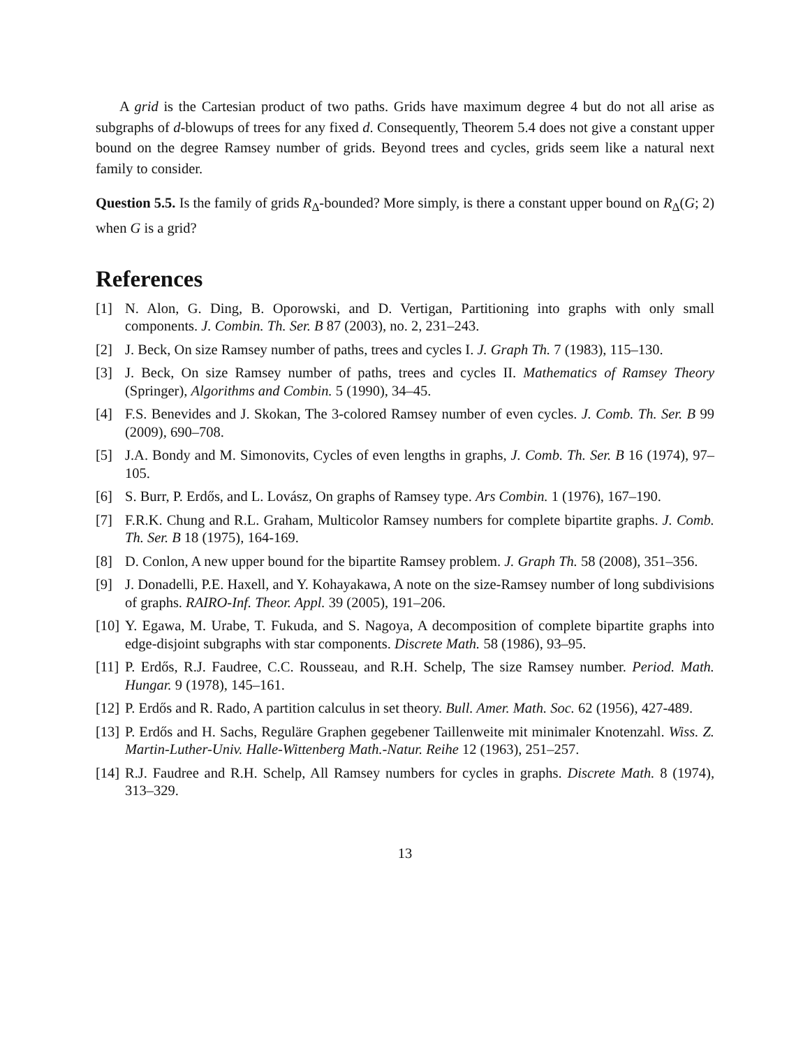A grid is the Cartesian product of two paths. Grids have maximum degree 4 but do not all arise as subgraphs of d-blowups of trees for any fixed d. Consequently, Theorem 5.4 does not give a constant upper bound on the degree Ramsey number of grids. Beyond trees and cycles, grids seem like a natural next family to consider.
Question 5.5. Is the family of grids R<sub>Δ</sub>-bounded? More simply, is there a constant upper bound on R<sub>Δ</sub>(G; 2) when G is a grid?
References
[1] N. Alon, G. Ding, B. Oporowski, and D. Vertigan, Partitioning into graphs with only small components. J. Combin. Th. Ser. B 87 (2003), no. 2, 231–243.
[2] J. Beck, On size Ramsey number of paths, trees and cycles I. J. Graph Th. 7 (1983), 115–130.
[3] J. Beck, On size Ramsey number of paths, trees and cycles II. Mathematics of Ramsey Theory (Springer), Algorithms and Combin. 5 (1990), 34–45.
[4] F.S. Benevides and J. Skokan, The 3-colored Ramsey number of even cycles. J. Comb. Th. Ser. B 99 (2009), 690–708.
[5] J.A. Bondy and M. Simonovits, Cycles of even lengths in graphs, J. Comb. Th. Ser. B 16 (1974), 97–105.
[6] S. Burr, P. Erdős, and L. Lovász, On graphs of Ramsey type. Ars Combin. 1 (1976), 167–190.
[7] F.R.K. Chung and R.L. Graham, Multicolor Ramsey numbers for complete bipartite graphs. J. Comb. Th. Ser. B 18 (1975), 164-169.
[8] D. Conlon, A new upper bound for the bipartite Ramsey problem. J. Graph Th. 58 (2008), 351–356.
[9] J. Donadelli, P.E. Haxell, and Y. Kohayakawa, A note on the size-Ramsey number of long subdivisions of graphs. RAIRO-Inf. Theor. Appl. 39 (2005), 191–206.
[10] Y. Egawa, M. Urabe, T. Fukuda, and S. Nagoya, A decomposition of complete bipartite graphs into edge-disjoint subgraphs with star components. Discrete Math. 58 (1986), 93–95.
[11] P. Erdős, R.J. Faudree, C.C. Rousseau, and R.H. Schelp, The size Ramsey number. Period. Math. Hungar. 9 (1978), 145–161.
[12] P. Erdős and R. Rado, A partition calculus in set theory. Bull. Amer. Math. Soc. 62 (1956), 427-489.
[13] P. Erdős and H. Sachs, Reguläre Graphen gegebener Taillenweite mit minimaler Knotenzahl. Wiss. Z. Martin-Luther-Univ. Halle-Wittenberg Math.-Natur. Reihe 12 (1963), 251–257.
[14] R.J. Faudree and R.H. Schelp, All Ramsey numbers for cycles in graphs. Discrete Math. 8 (1974), 313–329.
13